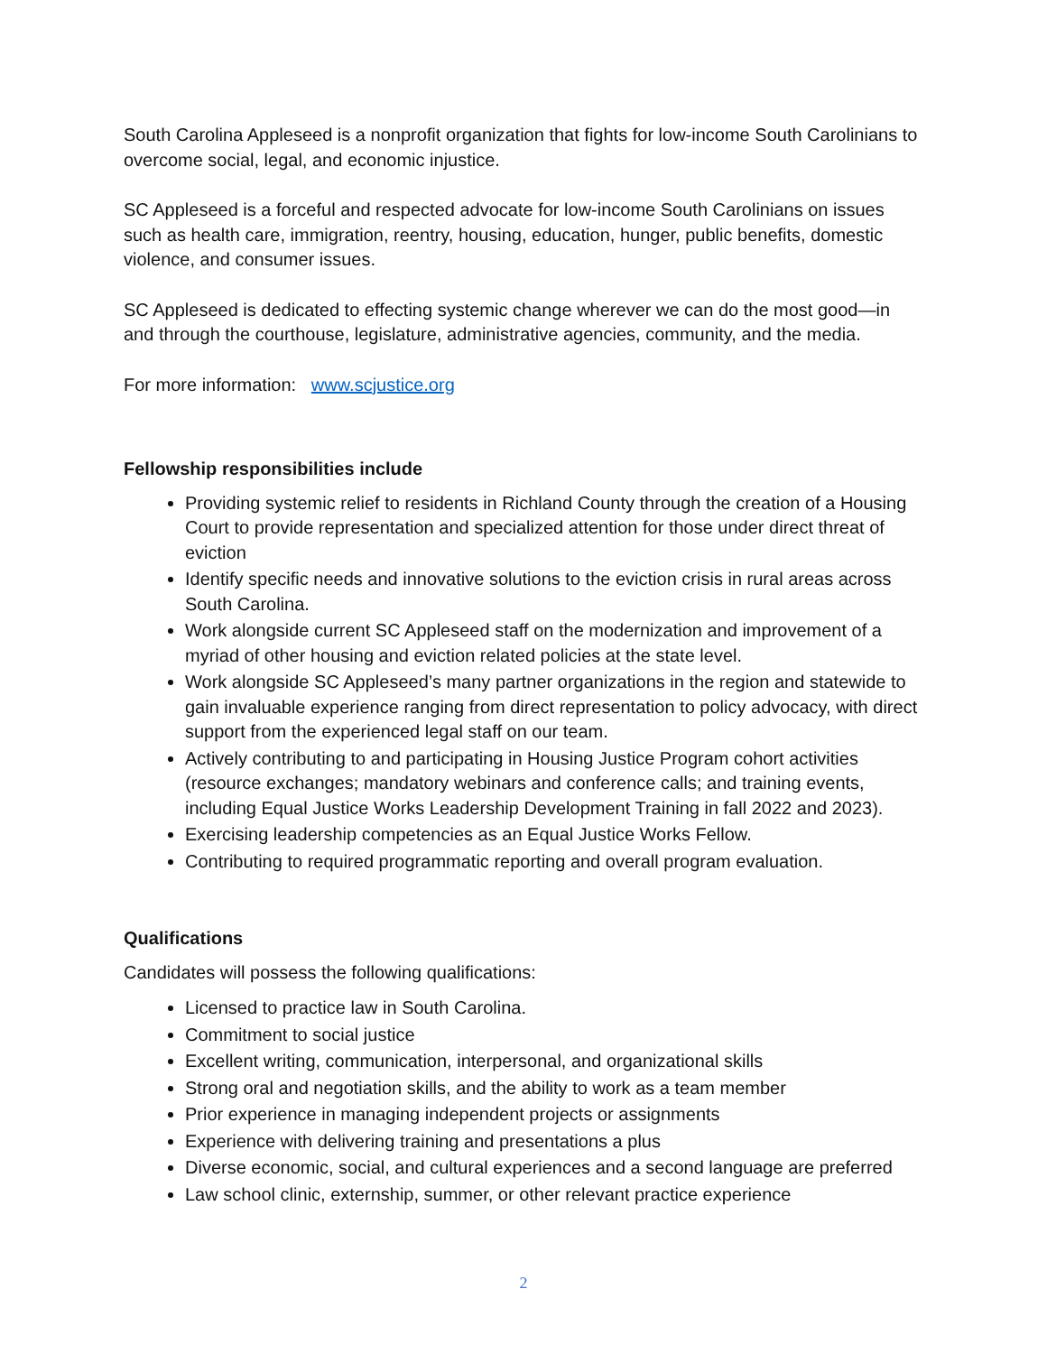South Carolina Appleseed is a nonprofit organization that fights for low-income South Carolinians to overcome social, legal, and economic injustice.
SC Appleseed is a forceful and respected advocate for low-income South Carolinians on issues such as health care, immigration, reentry, housing, education, hunger, public benefits, domestic violence, and consumer issues.
SC Appleseed is dedicated to effecting systemic change wherever we can do the most good—in and through the courthouse, legislature, administrative agencies, community, and the media.
For more information: www.scjustice.org
Fellowship responsibilities include
Providing systemic relief to residents in Richland County through the creation of a Housing Court to provide representation and specialized attention for those under direct threat of eviction
Identify specific needs and innovative solutions to the eviction crisis in rural areas across South Carolina.
Work alongside current SC Appleseed staff on the modernization and improvement of a myriad of other housing and eviction related policies at the state level.
Work alongside SC Appleseed’s many partner organizations in the region and statewide to gain invaluable experience ranging from direct representation to policy advocacy, with direct support from the experienced legal staff on our team.
Actively contributing to and participating in Housing Justice Program cohort activities (resource exchanges; mandatory webinars and conference calls; and training events, including Equal Justice Works Leadership Development Training in fall 2022 and 2023).
Exercising leadership competencies as an Equal Justice Works Fellow.
Contributing to required programmatic reporting and overall program evaluation.
Qualifications
Candidates will possess the following qualifications:
Licensed to practice law in South Carolina.
Commitment to social justice
Excellent writing, communication, interpersonal, and organizational skills
Strong oral and negotiation skills, and the ability to work as a team member
Prior experience in managing independent projects or assignments
Experience with delivering training and presentations a plus
Diverse economic, social, and cultural experiences and a second language are preferred
Law school clinic, externship, summer, or other relevant practice experience
2